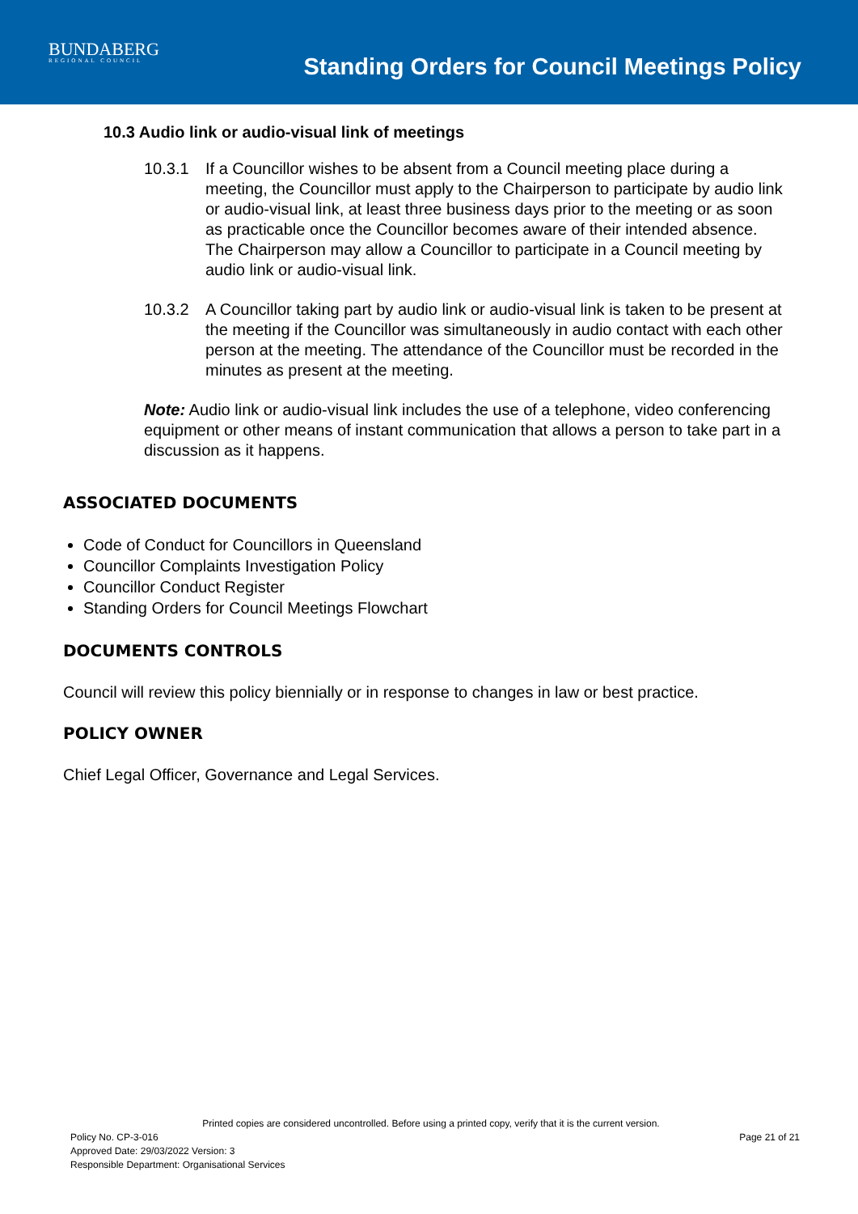BUNDABERG
REGIONAL COUNCIL
Standing Orders for Council Meetings Policy
10.3 Audio link or audio-visual link of meetings
10.3.1 If a Councillor wishes to be absent from a Council meeting place during a meeting, the Councillor must apply to the Chairperson to participate by audio link or audio-visual link, at least three business days prior to the meeting or as soon as practicable once the Councillor becomes aware of their intended absence.
The Chairperson may allow a Councillor to participate in a Council meeting by audio link or audio-visual link.
10.3.2 A Councillor taking part by audio link or audio-visual link is taken to be present at the meeting if the Councillor was simultaneously in audio contact with each other person at the meeting. The attendance of the Councillor must be recorded in the minutes as present at the meeting.
Note: Audio link or audio-visual link includes the use of a telephone, video conferencing equipment or other means of instant communication that allows a person to take part in a discussion as it happens.
ASSOCIATED DOCUMENTS
Code of Conduct for Councillors in Queensland
Councillor Complaints Investigation Policy
Councillor Conduct Register
Standing Orders for Council Meetings Flowchart
DOCUMENTS CONTROLS
Council will review this policy biennially or in response to changes in law or best practice.
POLICY OWNER
Chief Legal Officer, Governance and Legal Services.
Printed copies are considered uncontrolled. Before using a printed copy, verify that it is the current version.
Policy No. CP-3-016 Page 21 of 21
Approved Date: 29/03/2022 Version: 3
Responsible Department: Organisational Services